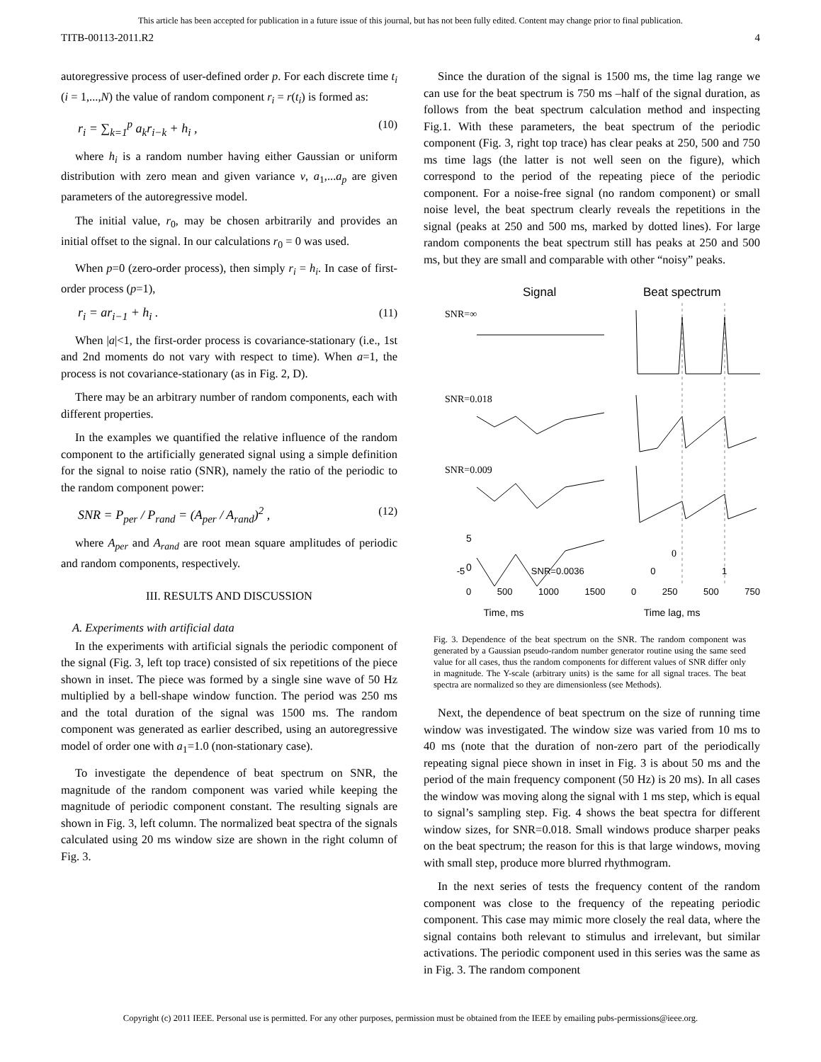This article has been accepted for publication in a future issue of this journal, but has not been fully edited. Content may change prior to final publication.
TITB-00113-2011.R2 4
autoregressive process of user-defined order p. For each discrete time t<sub>i</sub> (i = 1,...,N) the value of random component r<sub>i</sub> = r(t<sub>i</sub>) is formed as:
r<sub>i</sub> = ∑<sub>k=1</sub><sup>p</sup> a<sub>k</sub>r<sub>i−k</sub> + h<sub>i</sub> , (10)
where h<sub>i</sub> is a random number having either Gaussian or uniform distribution with zero mean and given variance v, a<sub>1</sub>,...a<sub>p</sub> are given parameters of the autoregressive model.
The initial value, r<sub>0</sub>, may be chosen arbitrarily and provides an initial offset to the signal. In our calculations r<sub>0</sub> = 0 was used.
When p=0 (zero-order process), then simply r<sub>i</sub> = h<sub>i</sub>. In case of first-order process (p=1),
r<sub>i</sub> = ar<sub>i−1</sub> + h<sub>i</sub> . (11)
When |a|<1, the first-order process is covariance-stationary (i.e., 1st and 2nd moments do not vary with respect to time). When a=1, the process is not covariance-stationary (as in Fig. 2, D).
There may be an arbitrary number of random components, each with different properties.
In the examples we quantified the relative influence of the random component to the artificially generated signal using a simple definition for the signal to noise ratio (SNR), namely the ratio of the periodic to the random component power:
SNR = P<sub>per</sub> / P<sub>rand</sub> = (A<sub>per</sub> / A<sub>rand</sub>)<sup>2</sup> , (12)
where A<sub>per</sub> and A<sub>rand</sub> are root mean square amplitudes of periodic and random components, respectively.
III. RESULTS AND DISCUSSION
A. Experiments with artificial data
In the experiments with artificial signals the periodic component of the signal (Fig. 3, left top trace) consisted of six repetitions of the piece shown in inset. The piece was formed by a single sine wave of 50 Hz multiplied by a bell-shape window function. The period was 250 ms and the total duration of the signal was 1500 ms. The random component was generated as earlier described, using an autoregressive model of order one with a<sub>1</sub>=1.0 (non-stationary case).
To investigate the dependence of beat spectrum on SNR, the magnitude of the random component was varied while keeping the magnitude of periodic component constant. The resulting signals are shown in Fig. 3, left column. The normalized beat spectra of the signals calculated using 20 ms window size are shown in the right column of Fig. 3.
Since the duration of the signal is 1500 ms, the time lag range we can use for the beat spectrum is 750 ms –half of the signal duration, as follows from the beat spectrum calculation method and inspecting Fig.1. With these parameters, the beat spectrum of the periodic component (Fig. 3, right top trace) has clear peaks at 250, 500 and 750 ms time lags (the latter is not well seen on the figure), which correspond to the period of the repeating piece of the periodic component. For a noise-free signal (no random component) or small noise level, the beat spectrum clearly reveals the repetitions in the signal (peaks at 250 and 500 ms, marked by dotted lines). For large random components the beat spectrum still has peaks at 250 and 500 ms, but they are small and comparable with other “noisy” peaks.
Signal
Beat spectrum
SNR=∞
SNR=0.018
SNR=0.009
5
0
0
-5 SNR=0.0036 0 1
0 500 1000 1500 0 250 500 750
Time, ms Time lag, ms
Fig. 3. Dependence of the beat spectrum on the SNR. The random component was generated by a Gaussian pseudo-random number generator routine using the same seed value for all cases, thus the random components for different values of SNR differ only in magnitude. The Y-scale (arbitrary units) is the same for all signal traces. The beat spectra are normalized so they are dimensionless (see Methods).
Next, the dependence of beat spectrum on the size of running time window was investigated. The window size was varied from 10 ms to 40 ms (note that the duration of non-zero part of the periodically repeating signal piece shown in inset in Fig. 3 is about 50 ms and the period of the main frequency component (50 Hz) is 20 ms). In all cases the window was moving along the signal with 1 ms step, which is equal to signal’s sampling step. Fig. 4 shows the beat spectra for different window sizes, for SNR=0.018. Small windows produce sharper peaks on the beat spectrum; the reason for this is that large windows, moving with small step, produce more blurred rhythmogram.
In the next series of tests the frequency content of the random component was close to the frequency of the repeating periodic component. This case may mimic more closely the real data, where the signal contains both relevant to stimulus and irrelevant, but similar activations. The periodic component used in this series was the same as in Fig. 3. The random component
Copyright (c) 2011 IEEE. Personal use is permitted. For any other purposes, permission must be obtained from the IEEE by emailing pubs-permissions@ieee.org.